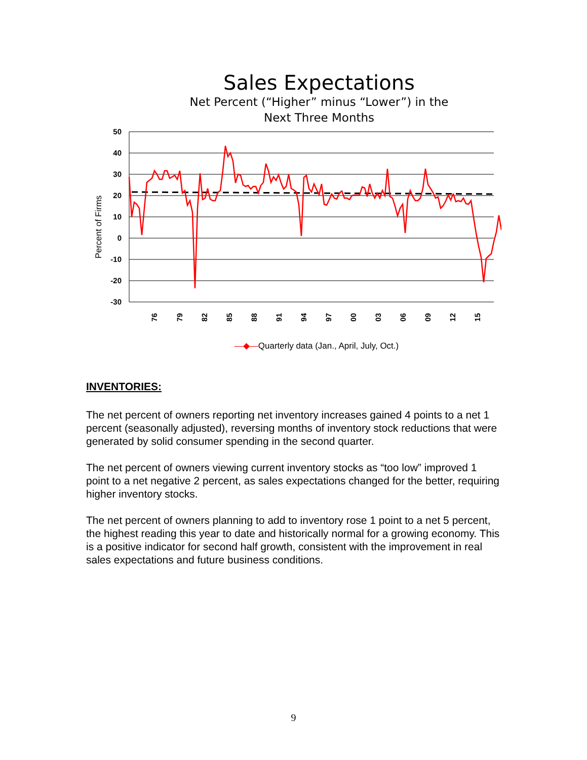Sales Expectations
Net Percent (“Higher” minus “Lower”) in the
Next Three Months
Percent of Firms
50
40
30
20
10
0
-10
-20
-30
76
79
82
85
88
91
94
97
00
03
06
09
12
15
—◆—Quarterly data (Jan., April, July, Oct.)
INVENTORIES:
The net percent of owners reporting net inventory increases gained 4 points to a net 1 percent (seasonally adjusted), reversing months of inventory stock reductions that were generated by solid consumer spending in the second quarter.
The net percent of owners viewing current inventory stocks as “too low” improved 1 point to a net negative 2 percent, as sales expectations changed for the better, requiring higher inventory stocks.
The net percent of owners planning to add to inventory rose 1 point to a net 5 percent, the highest reading this year to date and historically normal for a growing economy. This is a positive indicator for second half growth, consistent with the improvement in real sales expectations and future business conditions.
9